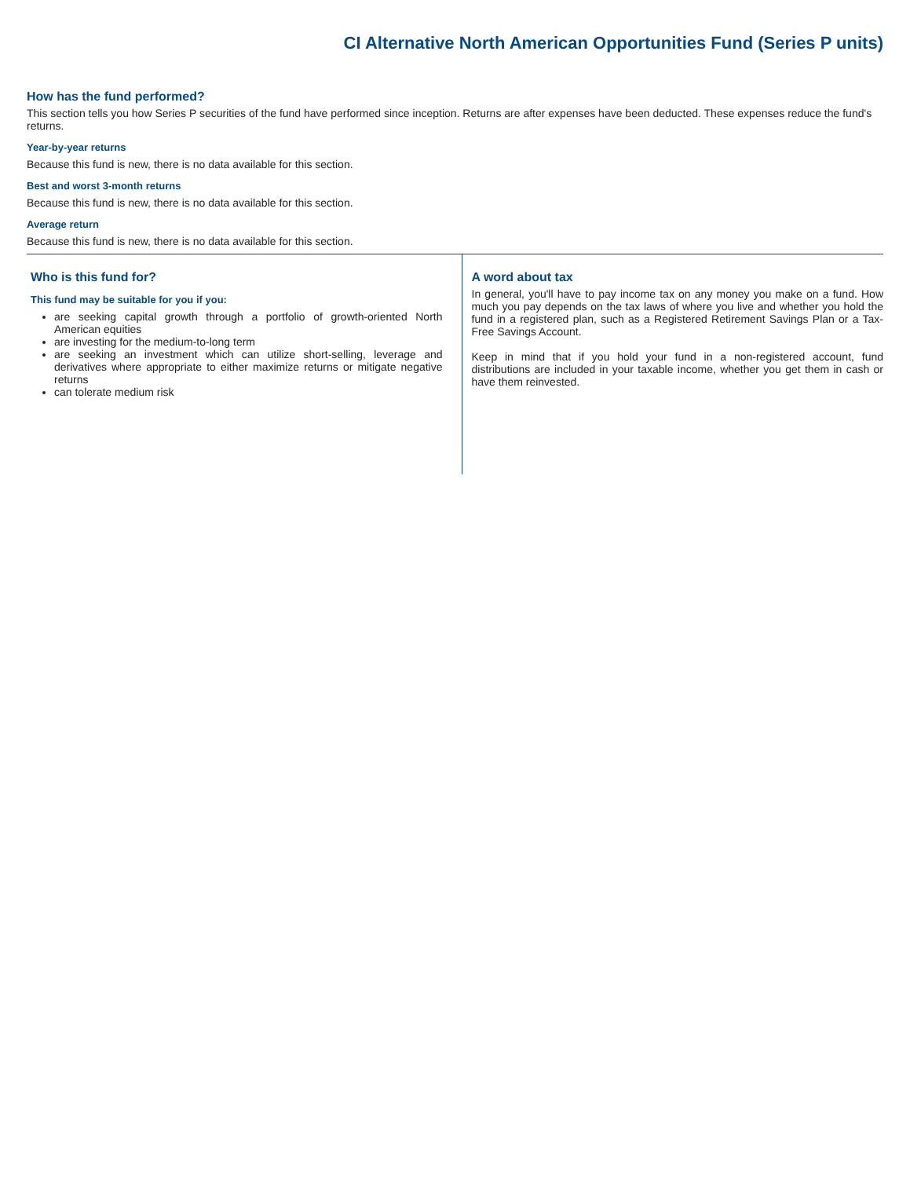CI Alternative North American Opportunities Fund (Series P units)
How has the fund performed?
This section tells you how Series P securities of the fund have performed since inception. Returns are after expenses have been deducted. These expenses reduce the fund's returns.
Year-by-year returns
Because this fund is new, there is no data available for this section.
Best and worst 3-month returns
Because this fund is new, there is no data available for this section.
Average return
Because this fund is new, there is no data available for this section.
Who is this fund for?
This fund may be suitable for you if you:
are seeking capital growth through a portfolio of growth-oriented North American equities
are investing for the medium-to-long term
are seeking an investment which can utilize short-selling, leverage and derivatives where appropriate to either maximize returns or mitigate negative returns
can tolerate medium risk
A word about tax
In general, you'll have to pay income tax on any money you make on a fund. How much you pay depends on the tax laws of where you live and whether you hold the fund in a registered plan, such as a Registered Retirement Savings Plan or a Tax-Free Savings Account.
Keep in mind that if you hold your fund in a non-registered account, fund distributions are included in your taxable income, whether you get them in cash or have them reinvested.